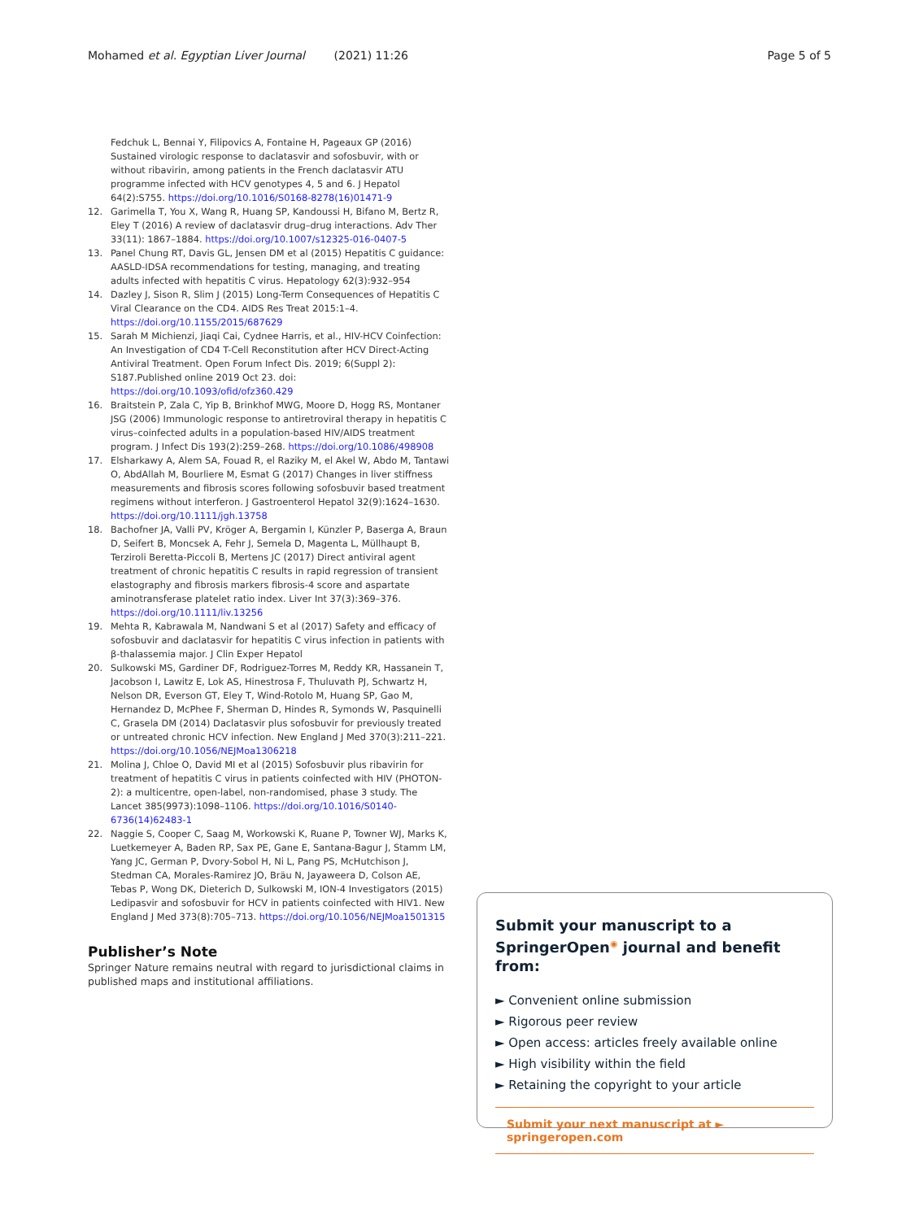Mohamed et al. Egyptian Liver Journal (2021) 11:26 Page 5 of 5
Fedchuk L, Bennai Y, Filipovics A, Fontaine H, Pageaux GP (2016) Sustained virologic response to daclatasvir and sofosbuvir, with or without ribavirin, among patients in the French daclatasvir ATU programme infected with HCV genotypes 4, 5 and 6. J Hepatol 64(2):S755. https://doi.org/10.1016/S0168-8278(16)01471-9
12. Garimella T, You X, Wang R, Huang SP, Kandoussi H, Bifano M, Bertz R, Eley T (2016) A review of daclatasvir drug–drug interactions. Adv Ther 33(11): 1867–1884. https://doi.org/10.1007/s12325-016-0407-5
13. Panel Chung RT, Davis GL, Jensen DM et al (2015) Hepatitis C guidance: AASLD-IDSA recommendations for testing, managing, and treating adults infected with hepatitis C virus. Hepatology 62(3):932–954
14. Dazley J, Sison R, Slim J (2015) Long-Term Consequences of Hepatitis C Viral Clearance on the CD4. AIDS Res Treat 2015:1–4. https://doi.org/10.1155/2015/687629
15. Sarah M Michienzi, Jiaqi Cai, Cydnee Harris, et al., HIV-HCV Coinfection: An Investigation of CD4 T-Cell Reconstitution after HCV Direct-Acting Antiviral Treatment. Open Forum Infect Dis. 2019; 6(Suppl 2): S187.Published online 2019 Oct 23. doi: https://doi.org/10.1093/ofid/ofz360.429
16. Braitstein P, Zala C, Yip B, Brinkhof MWG, Moore D, Hogg RS, Montaner JSG (2006) Immunologic response to antiretroviral therapy in hepatitis C virus–coinfected adults in a population-based HIV/AIDS treatment program. J Infect Dis 193(2):259–268. https://doi.org/10.1086/498908
17. Elsharkawy A, Alem SA, Fouad R, el Raziky M, el Akel W, Abdo M, Tantawi O, AbdAllah M, Bourliere M, Esmat G (2017) Changes in liver stiffness measurements and fibrosis scores following sofosbuvir based treatment regimens without interferon. J Gastroenterol Hepatol 32(9):1624–1630. https://doi.org/10.1111/jgh.13758
18. Bachofner JA, Valli PV, Kröger A, Bergamin I, Künzler P, Baserga A, Braun D, Seifert B, Moncsek A, Fehr J, Semela D, Magenta L, Müllhaupt B, Terziroli Beretta-Piccoli B, Mertens JC (2017) Direct antiviral agent treatment of chronic hepatitis C results in rapid regression of transient elastography and fibrosis markers fibrosis-4 score and aspartate aminotransferase platelet ratio index. Liver Int 37(3):369–376. https://doi.org/10.1111/liv.13256
19. Mehta R, Kabrawala M, Nandwani S et al (2017) Safety and efficacy of sofosbuvir and daclatasvir for hepatitis C virus infection in patients with β-thalassemia major. J Clin Exper Hepatol
20. Sulkowski MS, Gardiner DF, Rodriguez-Torres M, Reddy KR, Hassanein T, Jacobson I, Lawitz E, Lok AS, Hinestrosa F, Thuluvath PJ, Schwartz H, Nelson DR, Everson GT, Eley T, Wind-Rotolo M, Huang SP, Gao M, Hernandez D, McPhee F, Sherman D, Hindes R, Symonds W, Pasquinelli C, Grasela DM (2014) Daclatasvir plus sofosbuvir for previously treated or untreated chronic HCV infection. New England J Med 370(3):211–221. https://doi.org/10.1056/NEJMoa1306218
21. Molina J, Chloe O, David MI et al (2015) Sofosbuvir plus ribavirin for treatment of hepatitis C virus in patients coinfected with HIV (PHOTON-2): a multicentre, open-label, non-randomised, phase 3 study. The Lancet 385(9973):1098–1106. https://doi.org/10.1016/S0140-6736(14)62483-1
22. Naggie S, Cooper C, Saag M, Workowski K, Ruane P, Towner WJ, Marks K, Luetkemeyer A, Baden RP, Sax PE, Gane E, Santana-Bagur J, Stamm LM, Yang JC, German P, Dvory-Sobol H, Ni L, Pang PS, McHutchison J, Stedman CA, Morales-Ramirez JO, Bräu N, Jayaweera D, Colson AE, Tebas P, Wong DK, Dieterich D, Sulkowski M, ION-4 Investigators (2015) Ledipasvir and sofosbuvir for HCV in patients coinfected with HIV1. New England J Med 373(8):705–713. https://doi.org/10.1056/NEJMoa1501315
Publisher’s Note
Springer Nature remains neutral with regard to jurisdictional claims in published maps and institutional affiliations.
Submit your manuscript to a SpringerOpen<sup>◉</sup> journal and benefit from:
► Convenient online submission
► Rigorous peer review
► Open access: articles freely available online
► High visibility within the field
► Retaining the copyright to your article
Submit your next manuscript at ► springeropen.com